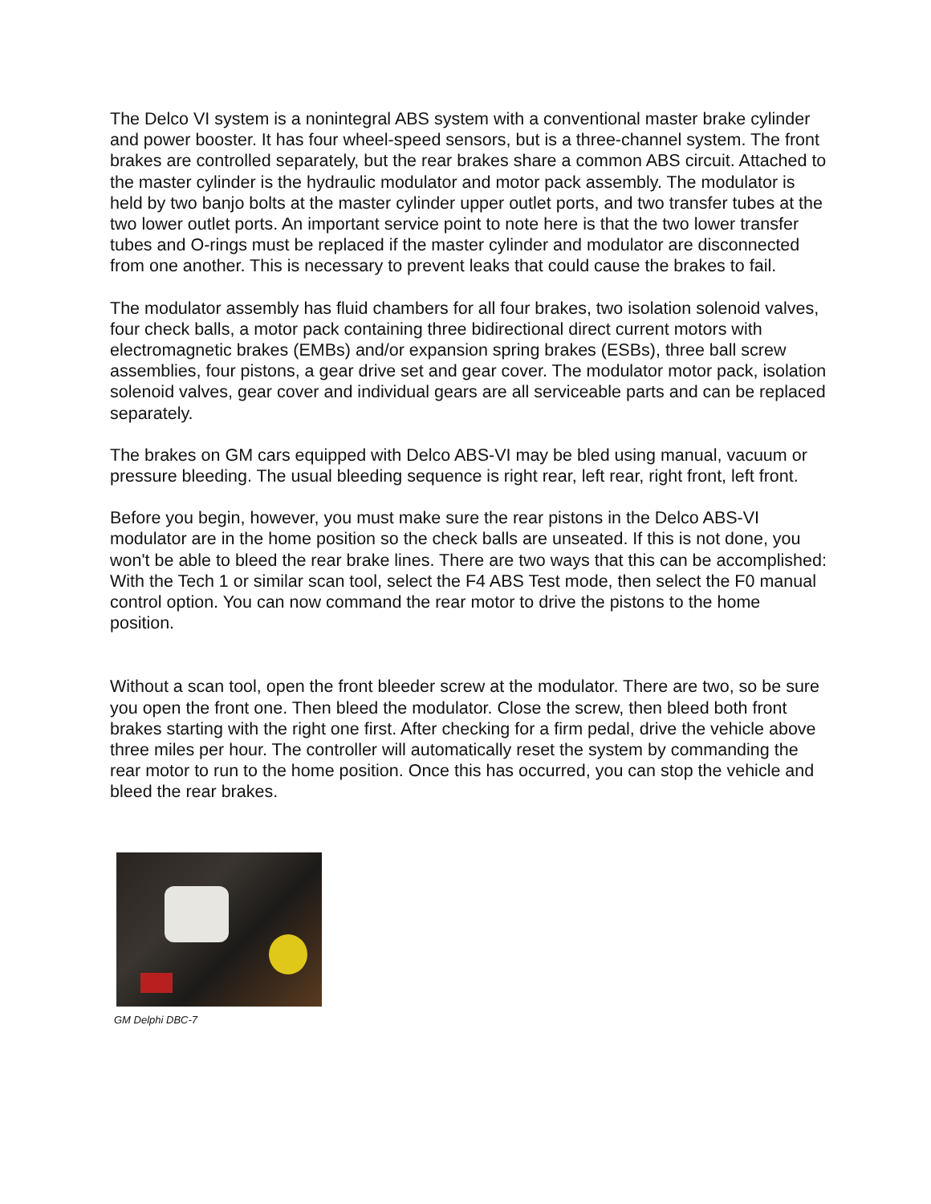The Delco VI system is a nonintegral ABS system with a conventional master brake cylinder and power booster. It has four wheel-speed sensors, but is a three-channel system. The front brakes are controlled separately, but the rear brakes share a common ABS circuit. Attached to the master cylinder is the hydraulic modulator and motor pack assembly. The modulator is held by two banjo bolts at the master cylinder upper outlet ports, and two transfer tubes at the two lower outlet ports. An important service point to note here is that the two lower transfer tubes and O-rings must be replaced if the master cylinder and modulator are disconnected from one another. This is necessary to prevent leaks that could cause the brakes to fail.
The modulator assembly has fluid chambers for all four brakes, two isolation solenoid valves, four check balls, a motor pack containing three bidirectional direct current motors with electromagnetic brakes (EMBs) and/or expansion spring brakes (ESBs), three ball screw assemblies, four pistons, a gear drive set and gear cover. The modulator motor pack, isolation solenoid valves, gear cover and individual gears are all serviceable parts and can be replaced separately.
The brakes on GM cars equipped with Delco ABS-VI may be bled using manual, vacuum or pressure bleeding. The usual bleeding sequence is right rear, left rear, right front, left front.
Before you begin, however, you must make sure the rear pistons in the Delco ABS-VI modulator are in the home position so the check balls are unseated. If this is not done, you won't be able to bleed the rear brake lines. There are two ways that this can be accomplished: With the Tech 1 or similar scan tool, select the F4 ABS Test mode, then select the F0 manual control option. You can now command the rear motor to drive the pistons to the home position.
Without a scan tool, open the front bleeder screw at the modulator. There are two, so be sure you open the front one. Then bleed the modulator. Close the screw, then bleed both front brakes starting with the right one first. After checking for a firm pedal, drive the vehicle above three miles per hour. The controller will automatically reset the system by commanding the rear motor to run to the home position. Once this has occurred, you can stop the vehicle and bleed the rear brakes.
GM Delphi DBC-7